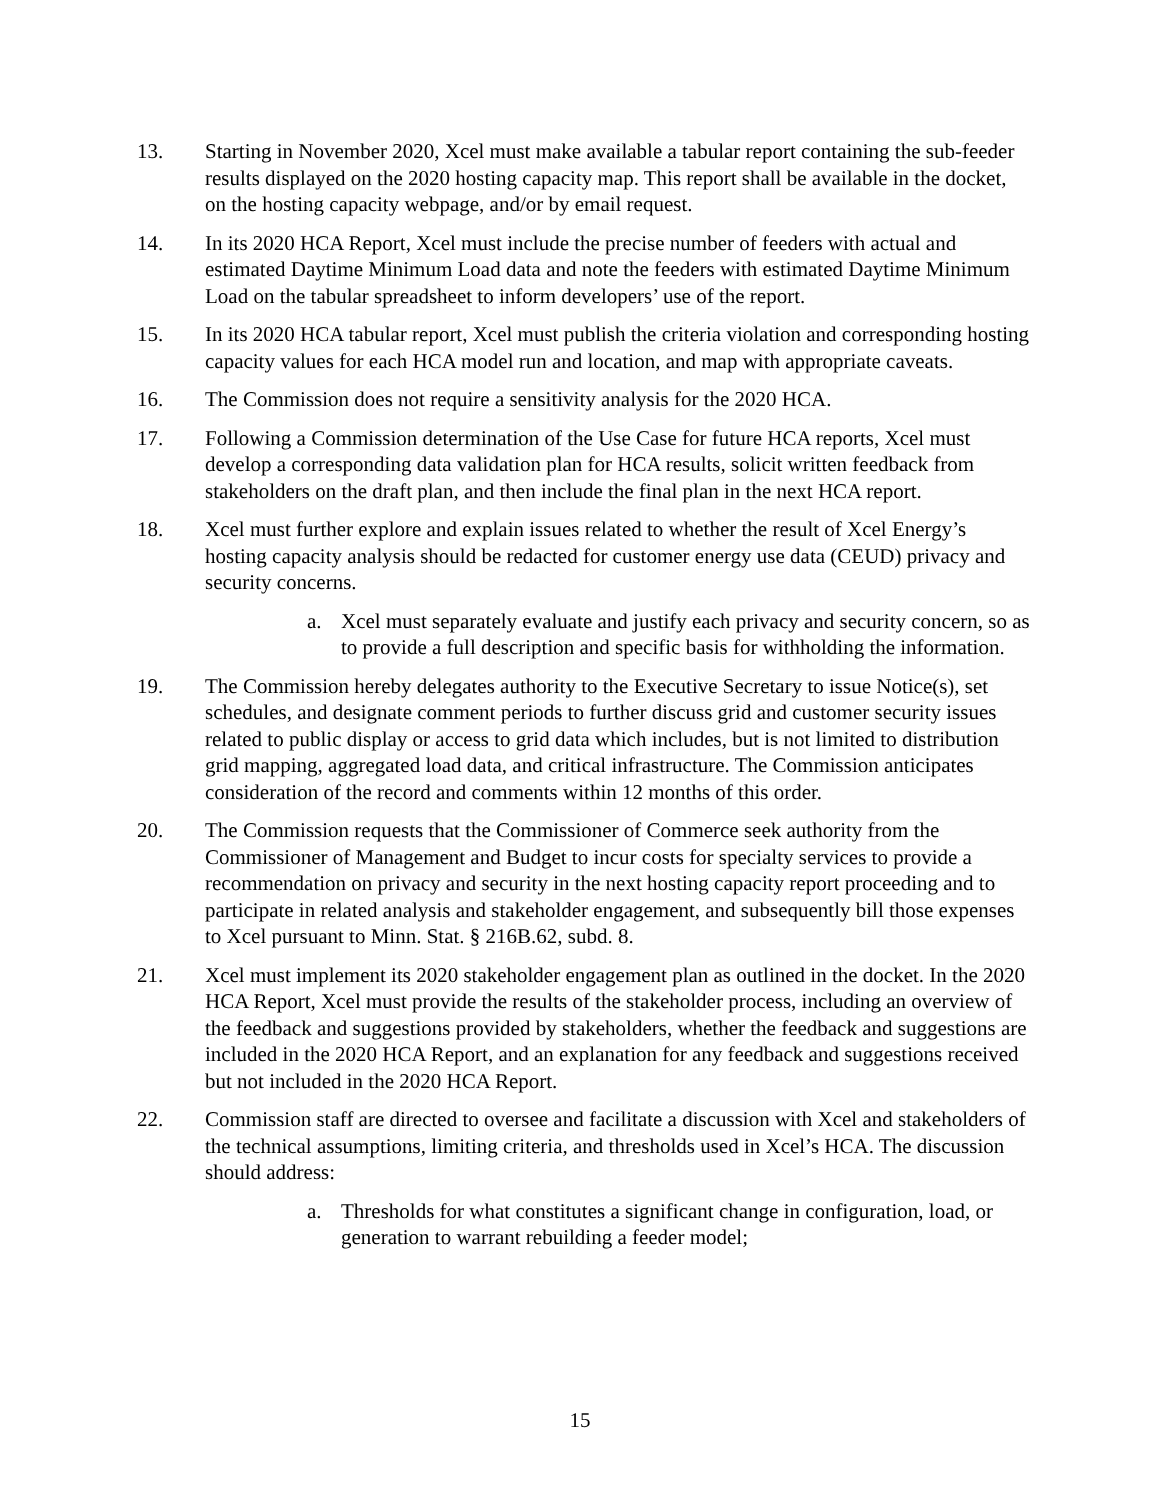13. Starting in November 2020, Xcel must make available a tabular report containing the sub-feeder results displayed on the 2020 hosting capacity map. This report shall be available in the docket, on the hosting capacity webpage, and/or by email request.
14. In its 2020 HCA Report, Xcel must include the precise number of feeders with actual and estimated Daytime Minimum Load data and note the feeders with estimated Daytime Minimum Load on the tabular spreadsheet to inform developers’ use of the report.
15. In its 2020 HCA tabular report, Xcel must publish the criteria violation and corresponding hosting capacity values for each HCA model run and location, and map with appropriate caveats.
16. The Commission does not require a sensitivity analysis for the 2020 HCA.
17. Following a Commission determination of the Use Case for future HCA reports, Xcel must develop a corresponding data validation plan for HCA results, solicit written feedback from stakeholders on the draft plan, and then include the final plan in the next HCA report.
18. Xcel must further explore and explain issues related to whether the result of Xcel Energy’s hosting capacity analysis should be redacted for customer energy use data (CEUD) privacy and security concerns.
a. Xcel must separately evaluate and justify each privacy and security concern, so as to provide a full description and specific basis for withholding the information.
19. The Commission hereby delegates authority to the Executive Secretary to issue Notice(s), set schedules, and designate comment periods to further discuss grid and customer security issues related to public display or access to grid data which includes, but is not limited to distribution grid mapping, aggregated load data, and critical infrastructure. The Commission anticipates consideration of the record and comments within 12 months of this order.
20. The Commission requests that the Commissioner of Commerce seek authority from the Commissioner of Management and Budget to incur costs for specialty services to provide a recommendation on privacy and security in the next hosting capacity report proceeding and to participate in related analysis and stakeholder engagement, and subsequently bill those expenses to Xcel pursuant to Minn. Stat. § 216B.62, subd. 8.
21. Xcel must implement its 2020 stakeholder engagement plan as outlined in the docket. In the 2020 HCA Report, Xcel must provide the results of the stakeholder process, including an overview of the feedback and suggestions provided by stakeholders, whether the feedback and suggestions are included in the 2020 HCA Report, and an explanation for any feedback and suggestions received but not included in the 2020 HCA Report.
22. Commission staff are directed to oversee and facilitate a discussion with Xcel and stakeholders of the technical assumptions, limiting criteria, and thresholds used in Xcel’s HCA. The discussion should address:
a. Thresholds for what constitutes a significant change in configuration, load, or generation to warrant rebuilding a feeder model;
15